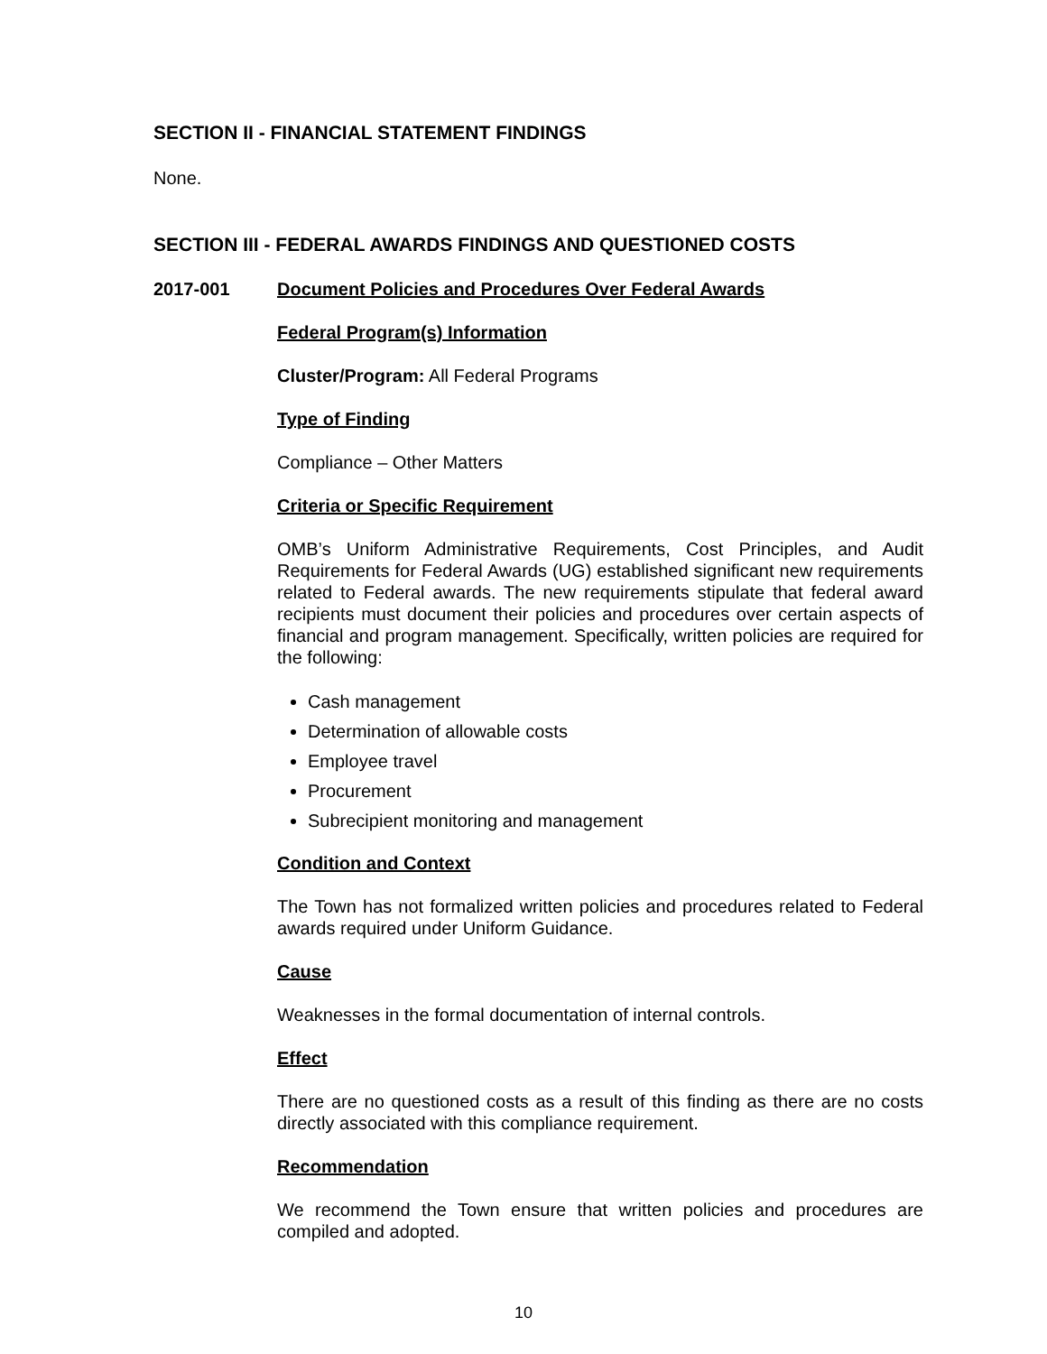SECTION II - FINANCIAL STATEMENT FINDINGS
None.
SECTION III - FEDERAL AWARDS FINDINGS AND QUESTIONED COSTS
2017-001 Document Policies and Procedures Over Federal Awards
Federal Program(s) Information
Cluster/Program: All Federal Programs
Type of Finding
Compliance – Other Matters
Criteria or Specific Requirement
OMB’s Uniform Administrative Requirements, Cost Principles, and Audit Requirements for Federal Awards (UG) established significant new requirements related to Federal awards. The new requirements stipulate that federal award recipients must document their policies and procedures over certain aspects of financial and program management. Specifically, written policies are required for the following:
Cash management
Determination of allowable costs
Employee travel
Procurement
Subrecipient monitoring and management
Condition and Context
The Town has not formalized written policies and procedures related to Federal awards required under Uniform Guidance.
Cause
Weaknesses in the formal documentation of internal controls.
Effect
There are no questioned costs as a result of this finding as there are no costs directly associated with this compliance requirement.
Recommendation
We recommend the Town ensure that written policies and procedures are compiled and adopted.
10